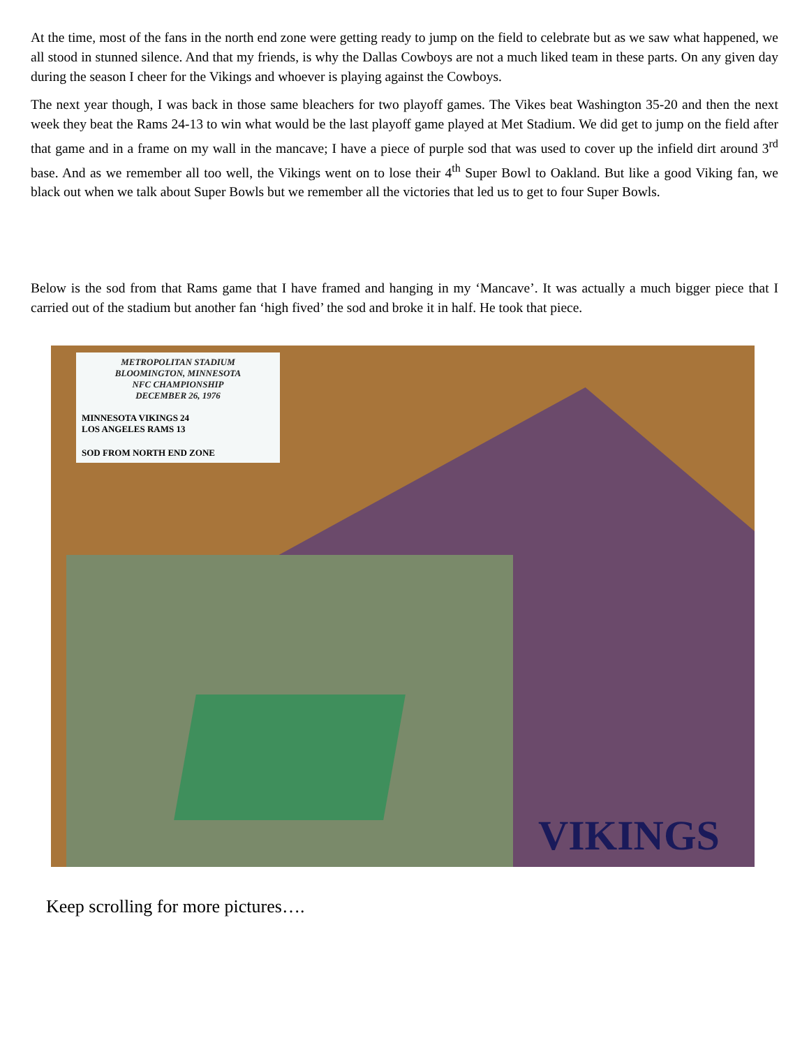At the time, most of the fans in the north end zone were getting ready to jump on the field to celebrate but as we saw what happened, we all stood in stunned silence. And that my friends, is why the Dallas Cowboys are not a much liked team in these parts. On any given day during the season I cheer for the Vikings and whoever is playing against the Cowboys.
The next year though, I was back in those same bleachers for two playoff games. The Vikes beat Washington 35-20 and then the next week they beat the Rams 24-13 to win what would be the last playoff game played at Met Stadium. We did get to jump on the field after that game and in a frame on my wall in the mancave; I have a piece of purple sod that was used to cover up the infield dirt around 3<sup>rd</sup> base. And as we remember all too well, the Vikings went on to lose their 4<sup>th</sup> Super Bowl to Oakland. But like a good Viking fan, we black out when we talk about Super Bowls but we remember all the victories that led us to get to four Super Bowls.
Below is the sod from that Rams game that I have framed and hanging in my ‘Mancave’. It was actually a much bigger piece that I carried out of the stadium but another fan ‘high fived’ the sod and broke it in half. He took that piece.
METROPOLITAN STADIUM
BLOOMINGTON, MINNESOTA
NFC CHAMPIONSHIP
DECEMBER 26, 1976
MINNESOTA VIKINGS 24
LOS ANGELES RAMS 13
SOD FROM NORTH END ZONE
VIKINGS
Keep scrolling for more pictures….